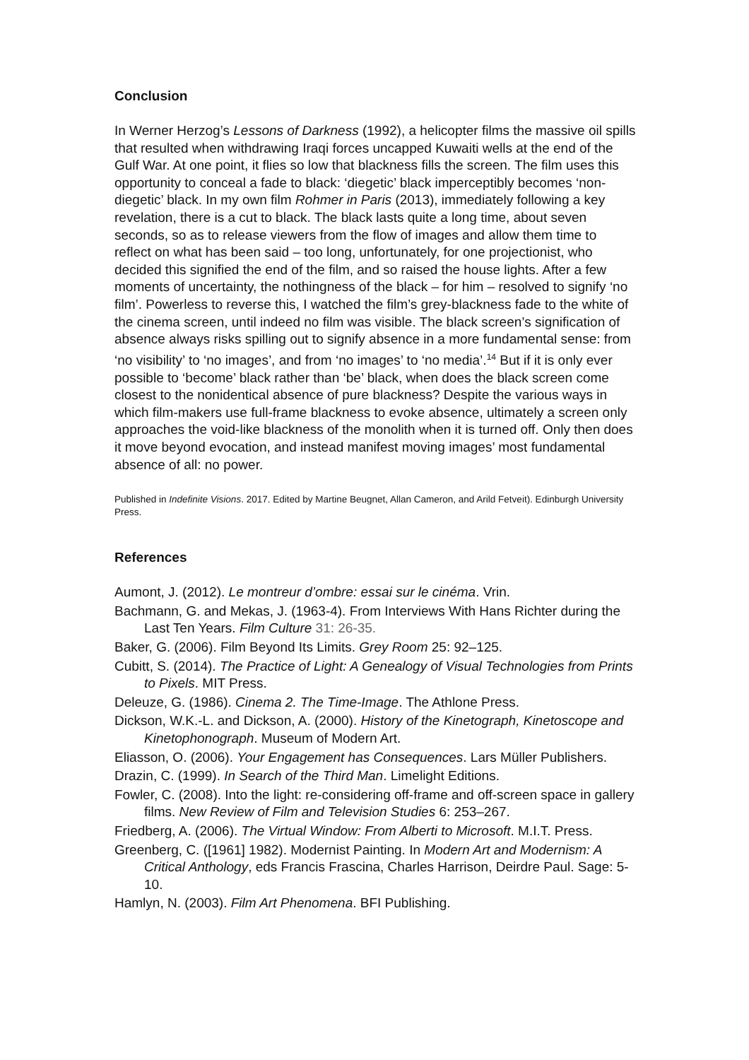Conclusion
In Werner Herzog’s Lessons of Darkness (1992), a helicopter films the massive oil spills that resulted when withdrawing Iraqi forces uncapped Kuwaiti wells at the end of the Gulf War. At one point, it flies so low that blackness fills the screen. The film uses this opportunity to conceal a fade to black: ‘diegetic’ black imperceptibly becomes ‘non-diegetic’ black. In my own film Rohmer in Paris (2013), immediately following a key revelation, there is a cut to black. The black lasts quite a long time, about seven seconds, so as to release viewers from the flow of images and allow them time to reflect on what has been said – too long, unfortunately, for one projectionist, who decided this signified the end of the film, and so raised the house lights. After a few moments of uncertainty, the nothingness of the black – for him – resolved to signify ‘no film’. Powerless to reverse this, I watched the film’s grey-blackness fade to the white of the cinema screen, until indeed no film was visible. The black screen’s signification of absence always risks spilling out to signify absence in a more fundamental sense: from ‘no visibility’ to ‘no images’, and from ‘no images’ to ‘no media’.<sup>14</sup> But if it is only ever possible to ‘become’ black rather than ‘be’ black, when does the black screen come closest to the nonidentical absence of pure blackness? Despite the various ways in which film-makers use full-frame blackness to evoke absence, ultimately a screen only approaches the void-like blackness of the monolith when it is turned off. Only then does it move beyond evocation, and instead manifest moving images’ most fundamental absence of all: no power.
Published in Indefinite Visions. 2017. Edited by Martine Beugnet, Allan Cameron, and Arild Fetveit). Edinburgh University Press.
References
Aumont, J. (2012). Le montreur d’ombre: essai sur le cinéma. Vrin.
Bachmann, G. and Mekas, J. (1963-4). From Interviews With Hans Richter during the Last Ten Years. Film Culture 31: 26-35.
Baker, G. (2006). Film Beyond Its Limits. Grey Room 25: 92–125.
Cubitt, S. (2014). The Practice of Light: A Genealogy of Visual Technologies from Prints to Pixels. MIT Press.
Deleuze, G. (1986). Cinema 2. The Time-Image. The Athlone Press.
Dickson, W.K.-L. and Dickson, A. (2000). History of the Kinetograph, Kinetoscope and Kinetophonograph. Museum of Modern Art.
Eliasson, O. (2006). Your Engagement has Consequences. Lars Müller Publishers.
Drazin, C. (1999). In Search of the Third Man. Limelight Editions.
Fowler, C. (2008). Into the light: re-considering off-frame and off-screen space in gallery films. New Review of Film and Television Studies 6: 253–267.
Friedberg, A. (2006). The Virtual Window: From Alberti to Microsoft. M.I.T. Press.
Greenberg, C. ([1961] 1982). Modernist Painting. In Modern Art and Modernism: A Critical Anthology, eds Francis Frascina, Charles Harrison, Deirdre Paul. Sage: 5-10.
Hamlyn, N. (2003). Film Art Phenomena. BFI Publishing.